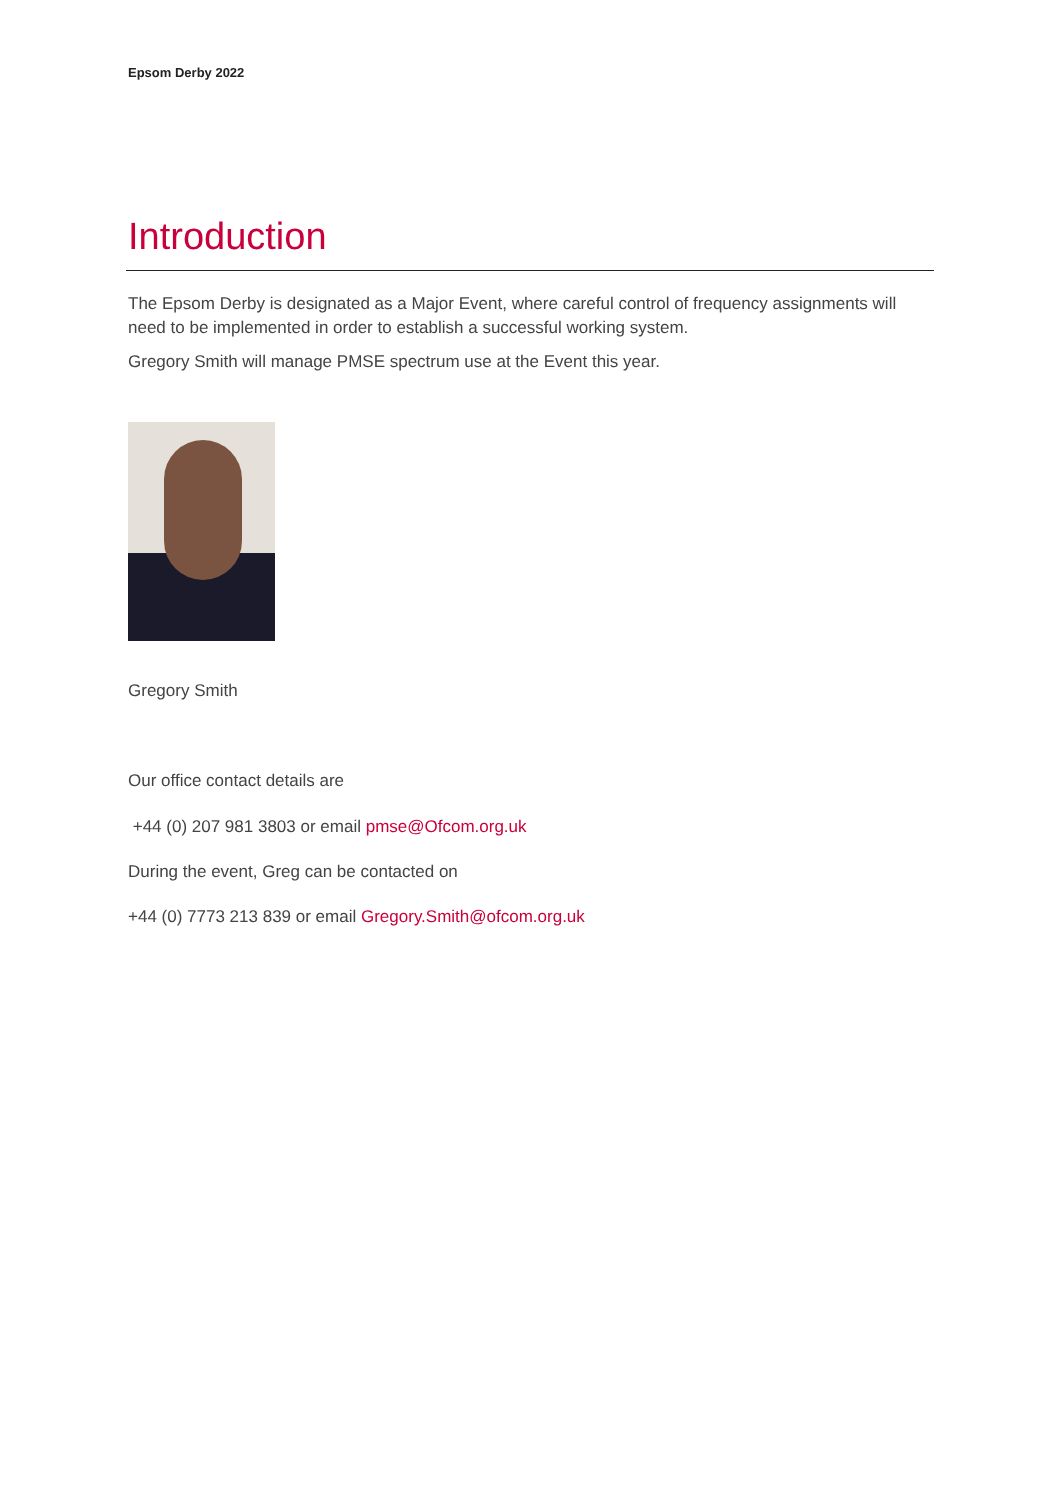Epsom Derby 2022
Introduction
The Epsom Derby is designated as a Major Event, where careful control of frequency assignments will need to be implemented in order to establish a successful working system.
Gregory Smith will manage PMSE spectrum use at the Event this year.
Gregory Smith
Our office contact details are
+44 (0) 207 981 3803 or email pmse@Ofcom.org.uk
During the event, Greg can be contacted on
+44 (0) 7773 213 839 or email Gregory.Smith@ofcom.org.uk